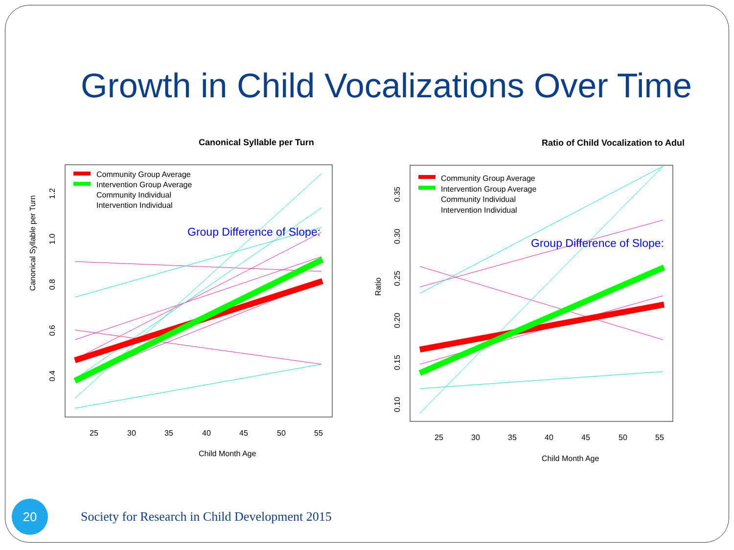Growth in Child Vocalizations Over Time
Canonical Syllable per Turn
Group Difference of Slope:
Community Group Average
Intervention Group Average
Community Individual
Intervention Individual
25
30
35
40
45
50
55
Child Month Age
0.4
0.6
0.8
1.0
1.2
Canonical Syllable per Turn
Ratio of Child Vocalization to Adul
Group Difference of Slope:
Community Group Average
Intervention Group Average
Community Individual
Intervention Individual
25
30
35
40
45
50
55
Child Month Age
0.10
0.15
0.20
0.25
0.30
0.35
Ratio
20
Society for Research in Child Development 2015